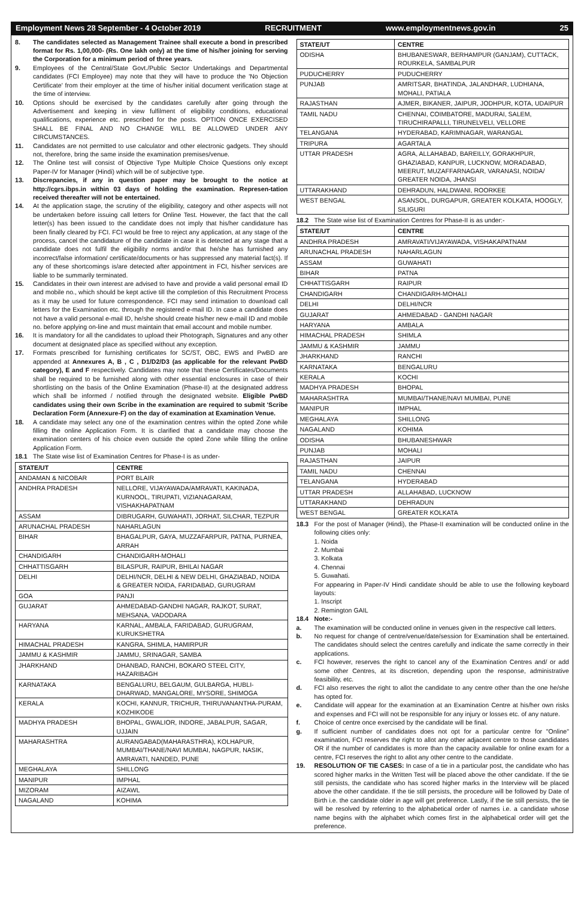Employment News 28 September - 4 October 2019 RECRUITMENT www.employmentnews.gov.in 25
8. The candidates selected as Management Trainee shall execute a bond in prescribed format for Rs. 1,00,000- (Rs. One lakh only) at the time of his/her joining for serving the Corporation for a minimum period of three years.
9. Employees of the Central/State Govt./Public Sector Undertakings and Departmental candidates (FCI Employee) may note that they will have to produce the 'No Objection Certificate' from their employer at the time of his/her initial document verification stage at the time of interview.
10. Options should be exercised by the candidates carefully after going through the Advertisement and keeping in view fulfilment of eligibility conditions, educational qualifications, experience etc. prescribed for the posts. OPTION ONCE EXERCISED SHALL BE FINAL AND NO CHANGE WILL BE ALLOWED UNDER ANY CIRCUMSTANCES.
11. Candidates are not permitted to use calculator and other electronic gadgets. They should not, therefore, bring the same inside the examination premises/venue.
12. The Online test will consist of Objective Type Multiple Choice Questions only except Paper-IV for Manager (Hindi) which will be of subjective type.
13. Discrepancies, if any in question paper may be brought to the notice at http://cgrs.ibps.in within 03 days of holding the examination. Represen-tation received thereafter will not be entertained.
14. At the application stage, the scrutiny of the eligibility, category and other aspects will not be undertaken before issuing call letters for Online Test. However, the fact that the call letter(s) has been issued to the candidate does not imply that his/her candidature has been finally cleared by FCI. FCI would be free to reject any application, at any stage of the process, cancel the candidature of the candidate in case it is detected at any stage that a candidate does not fulfil the eligibility norms and/or that he/she has furnished any incorrect/false information/ certificate/documents or has suppressed any material fact(s). If any of these shortcomings is/are detected after appointment in FCI, his/her services are liable to be summarily terminated.
15. Candidates in their own interest are advised to have and provide a valid personal email ID and mobile no., which should be kept active till the completion of this Recruitment Process as it may be used for future correspondence. FCI may send intimation to download call letters for the Examination etc. through the registered e-mail ID. In case a candidate does not have a valid personal e-mail ID, he/she should create his/her new e-mail ID and mobile no. before applying on-line and must maintain that email account and mobile number.
16. It is mandatory for all the candidates to upload their Photograph, Signatures and any other document at designated place as specified without any exception.
17. Formats prescribed for furnishing certificates for SC/ST, OBC, EWS and PwBD are appended at Annexures A, B , C , D1/D2/D3 (as applicable for the relevant PwBD category), E and F respectively. Candidates may note that these Certificates/Documents shall be required to be furnished along with other essential enclosures in case of their shortlisting on the basis of the Online Examination (Phase-II) at the designated address which shall be informed / notified through the designated website. Eligible PwBD candidates using their own Scribe in the examination are required to submit 'Scribe Declaration Form (Annexure-F) on the day of examination at Examination Venue.
18. A candidate may select any one of the examination centres within the opted Zone while filling the online Application Form. It is clarified that a candidate may choose the examination centers of his choice even outside the opted Zone while filling the online Application Form.
18.1 The State wise list of Examination Centres for Phase-I is as under-
| STATE/UT | CENTRE |
| --- | --- |
| ANDAMAN & NICOBAR | PORT BLAIR |
| ANDHRA PRADESH | NELLORE, VIJAYAWADA/AMRAVATI, KAKINADA, KURNOOL, TIRUPATI, VIZIANAGARAM, VISHAKHAPATNAM |
| ASSAM | DIBRUGARH, GUWAHATI, JORHAT, SILCHAR, TEZPUR |
| ARUNACHAL PRADESH | NAHARLAGUN |
| BIHAR | BHAGALPUR, GAYA, MUZZAFARPUR, PATNA, PURNEA, ARRAH |
| CHANDIGARH | CHANDIGARH-MOHALI |
| CHHATTISGARH | BILASPUR, RAIPUR, BHILAI NAGAR |
| DELHI | DELHI/NCR, DELHI & NEW DELHI, GHAZIABAD, NOIDA & GREATER NOIDA, FARIDABAD, GURUGRAM |
| GOA | PANJI |
| GUJARAT | AHMEDABAD-GANDHI NAGAR, RAJKOT, SURAT, MEHSANA, VADODARA |
| HARYANA | KARNAL, AMBALA, FARIDABAD, GURUGRAM, KURUKSHETRA |
| HIMACHAL PRADESH | KANGRA, SHIMLA, HAMIRPUR |
| JAMMU & KASHMIR | JAMMU, SRINAGAR, SAMBA |
| JHARKHAND | DHANBAD, RANCHI, BOKARO STEEL CITY, HAZARIBAGH |
| KARNATAKA | BENGALURU, BELGAUM, GULBARGA, HUBLI-DHARWAD, MANGALORE, MYSORE, SHIMOGA |
| KERALA | KOCHI, KANNUR, TRICHUR, THIRUVANANTHA-PURAM, KOZHIKODE |
| MADHYA PRADESH | BHOPAL, GWALIOR, INDORE, JABALPUR, SAGAR, UJJAIN |
| MAHARASHTRA | AURANGABAD(MAHARASTHRA), KOLHAPUR, MUMBAI/THANE/NAVI MUMBAI, NAGPUR, NASIK, AMRAVATI, NANDED, PUNE |
| MEGHALAYA | SHILLONG |
| MANIPUR | IMPHAL |
| MIZORAM | AIZAWL |
| NAGALAND | KOHIMA |
| STATE/UT | CENTRE |
| --- | --- |
| ODISHA | BHUBANESWAR, BERHAMPUR (GANJAM), CUTTACK, ROURKELA, SAMBALPUR |
| PUDUCHERRY | PUDUCHERRY |
| PUNJAB | AMRITSAR, BHATINDA, JALANDHAR, LUDHIANA, MOHALI, PATIALA |
| RAJASTHAN | AJMER, BIKANER, JAIPUR, JODHPUR, KOTA, UDAIPUR |
| TAMIL NADU | CHENNAI, COIMBATORE, MADURAI, SALEM, TIRUCHIRAPALLI, TIRUNELVELI, VELLORE |
| TELANGANA | HYDERABAD, KARIMNAGAR, WARANGAL |
| TRIPURA | AGARTALA |
| UTTAR PRADESH | AGRA, ALLAHABAD, BAREILLY, GORAKHPUR, GHAZIABAD, KANPUR, LUCKNOW, MORADABAD, MEERUT, MUZAFFARNAGAR, VARANASI, NOIDA/ GREATER NOIDA, JHANSI |
| UTTARAKHAND | DEHRADUN, HALDWANI, ROORKEE |
| WEST BENGAL | ASANSOL, DURGAPUR, GREATER KOLKATA, HOOGLY, SILIGURI |
18.2 The State wise list of Examination Centres for Phase-II is as under:-
| STATE/UT | CENTRE |
| --- | --- |
| ANDHRA PRADESH | AMRAVATI/VIJAYAWADA, VISHAKAPATNAM |
| ARUNACHAL PRADESH | NAHARLAGUN |
| ASSAM | GUWAHATI |
| BIHAR | PATNA |
| CHHATTISGARH | RAIPUR |
| CHANDIGARH | CHANDIGARH-MOHALI |
| DELHI | DELHI/NCR |
| GUJARAT | AHMEDABAD - GANDHI NAGAR |
| HARYANA | AMBALA |
| HIMACHAL PRADESH | SHIMLA |
| JAMMU & KASHMIR | JAMMU |
| JHARKHAND | RANCHI |
| KARNATAKA | BENGALURU |
| KERALA | KOCHI |
| MADHYA PRADESH | BHOPAL |
| MAHARASHTRA | MUMBAI/THANE/NAVI MUMBAI, PUNE |
| MANIPUR | IMPHAL |
| MEGHALAYA | SHILLONG |
| NAGALAND | KOHIMA |
| ODISHA | BHUBANESHWAR |
| PUNJAB | MOHALI |
| RAJASTHAN | JAIPUR |
| TAMIL NADU | CHENNAI |
| TELANGANA | HYDERABAD |
| UTTAR PRADESH | ALLAHABAD, LUCKNOW |
| UTTARAKHAND | DEHRADUN |
| WEST BENGAL | GREATER KOLKATA |
18.3 For the post of Manager (Hindi), the Phase-II examination will be conducted online in the following cities only:
1. Noida
2. Mumbai
3. Kolkata
4. Chennai
5. Guwahati.
For appearing in Paper-IV Hindi candidate should be able to use the following keyboard layouts:
1. Inscript
2. Remington GAIL
18.4 Note:-
a. The examination will be conducted online in venues given in the respective call letters.
b. No request for change of centre/venue/date/session for Examination shall be entertained. The candidates should select the centres carefully and indicate the same correctly in their applications.
c. FCI however, reserves the right to cancel any of the Examination Centres and/ or add some other Centres, at its discretion, depending upon the response, administrative feasibility, etc.
d. FCI also reserves the right to allot the candidate to any centre other than the one he/she has opted for.
e. Candidate will appear for the examination at an Examination Centre at his/her own risks and expenses and FCI will not be responsible for any injury or losses etc. of any nature.
f. Choice of centre once exercised by the candidate will be final.
g. If sufficient number of candidates does not opt for a particular centre for "Online" examination, FCI reserves the right to allot any other adjacent centre to those candidates OR if the number of candidates is more than the capacity available for online exam for a centre, FCI reserves the right to allot any other centre to the candidate.
19. RESOLUTION OF TIE CASES: In case of a tie in a particular post, the candidate who has scored higher marks in the Written Test will be placed above the other candidate. If the tie still persists, the candidate who has scored higher marks in the Interview will be placed above the other candidate. If the tie still persists, the procedure will be followed by Date of Birth i.e. the candidate older in age will get preference. Lastly, if the tie still persists, the tie will be resolved by referring to the alphabetical order of names i.e. a candidate whose name begins with the alphabet which comes first in the alphabetical order will get the preference.